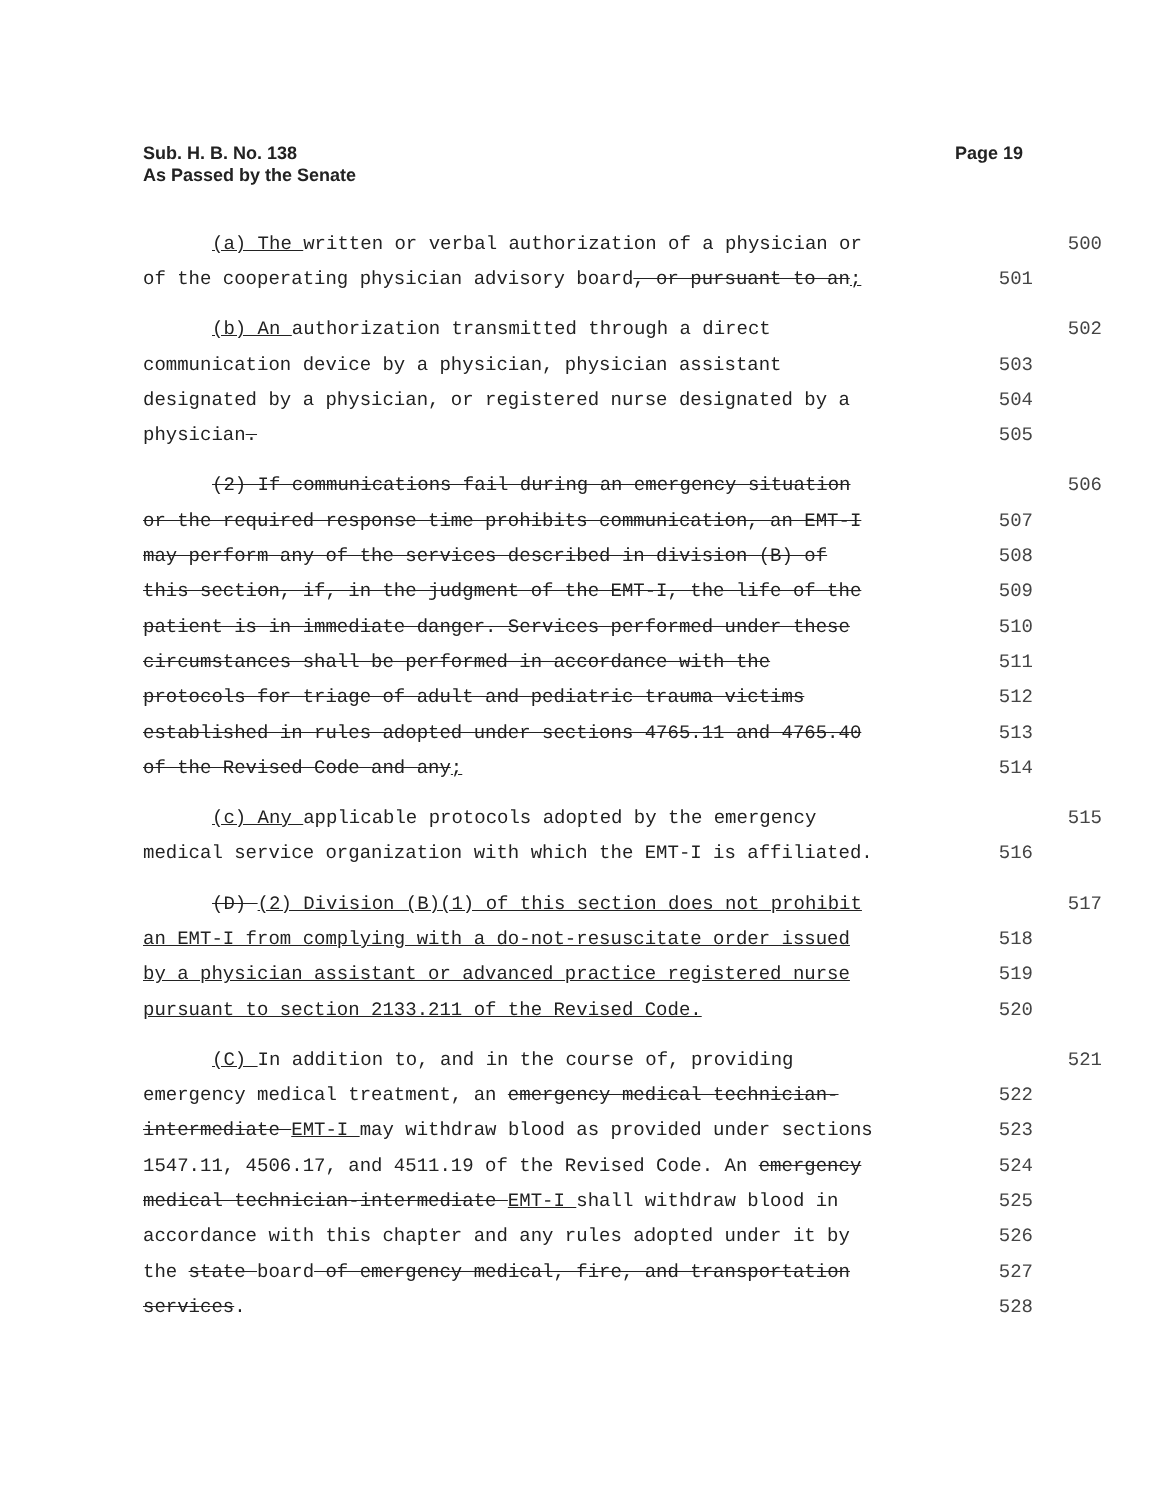Sub. H. B. No. 138
As Passed by the Senate
Page 19
(a) The written or verbal authorization of a physician or 500
of the cooperating physician advisory board, or pursuant to an; 501
(b) An authorization transmitted through a direct 502
communication device by a physician, physician assistant 503
designated by a physician, or registered nurse designated by a 504
physician. 505
(2) If communications fail during an emergency situation 506
or the required response time prohibits communication, an EMT-I 507
may perform any of the services described in division (B) of 508
this section, if, in the judgment of the EMT-I, the life of the 509
patient is in immediate danger. Services performed under these 510
circumstances shall be performed in accordance with the 511
protocols for triage of adult and pediatric trauma victims 512
established in rules adopted under sections 4765.11 and 4765.40 513
of the Revised Code and any; 514
(c) Any applicable protocols adopted by the emergency 515
medical service organization with which the EMT-I is affiliated. 516
(D) (2) Division (B)(1) of this section does not prohibit 517
an EMT-I from complying with a do-not-resuscitate order issued 518
by a physician assistant or advanced practice registered nurse 519
pursuant to section 2133.211 of the Revised Code. 520
(C) In addition to, and in the course of, providing 521
emergency medical treatment, an emergency medical technician- 522
intermediate EMT-I may withdraw blood as provided under sections 523
1547.11, 4506.17, and 4511.19 of the Revised Code. An emergency 524
medical technician-intermediate EMT-I shall withdraw blood in 525
accordance with this chapter and any rules adopted under it by 526
the state board of emergency medical, fire, and transportation 527
services. 528